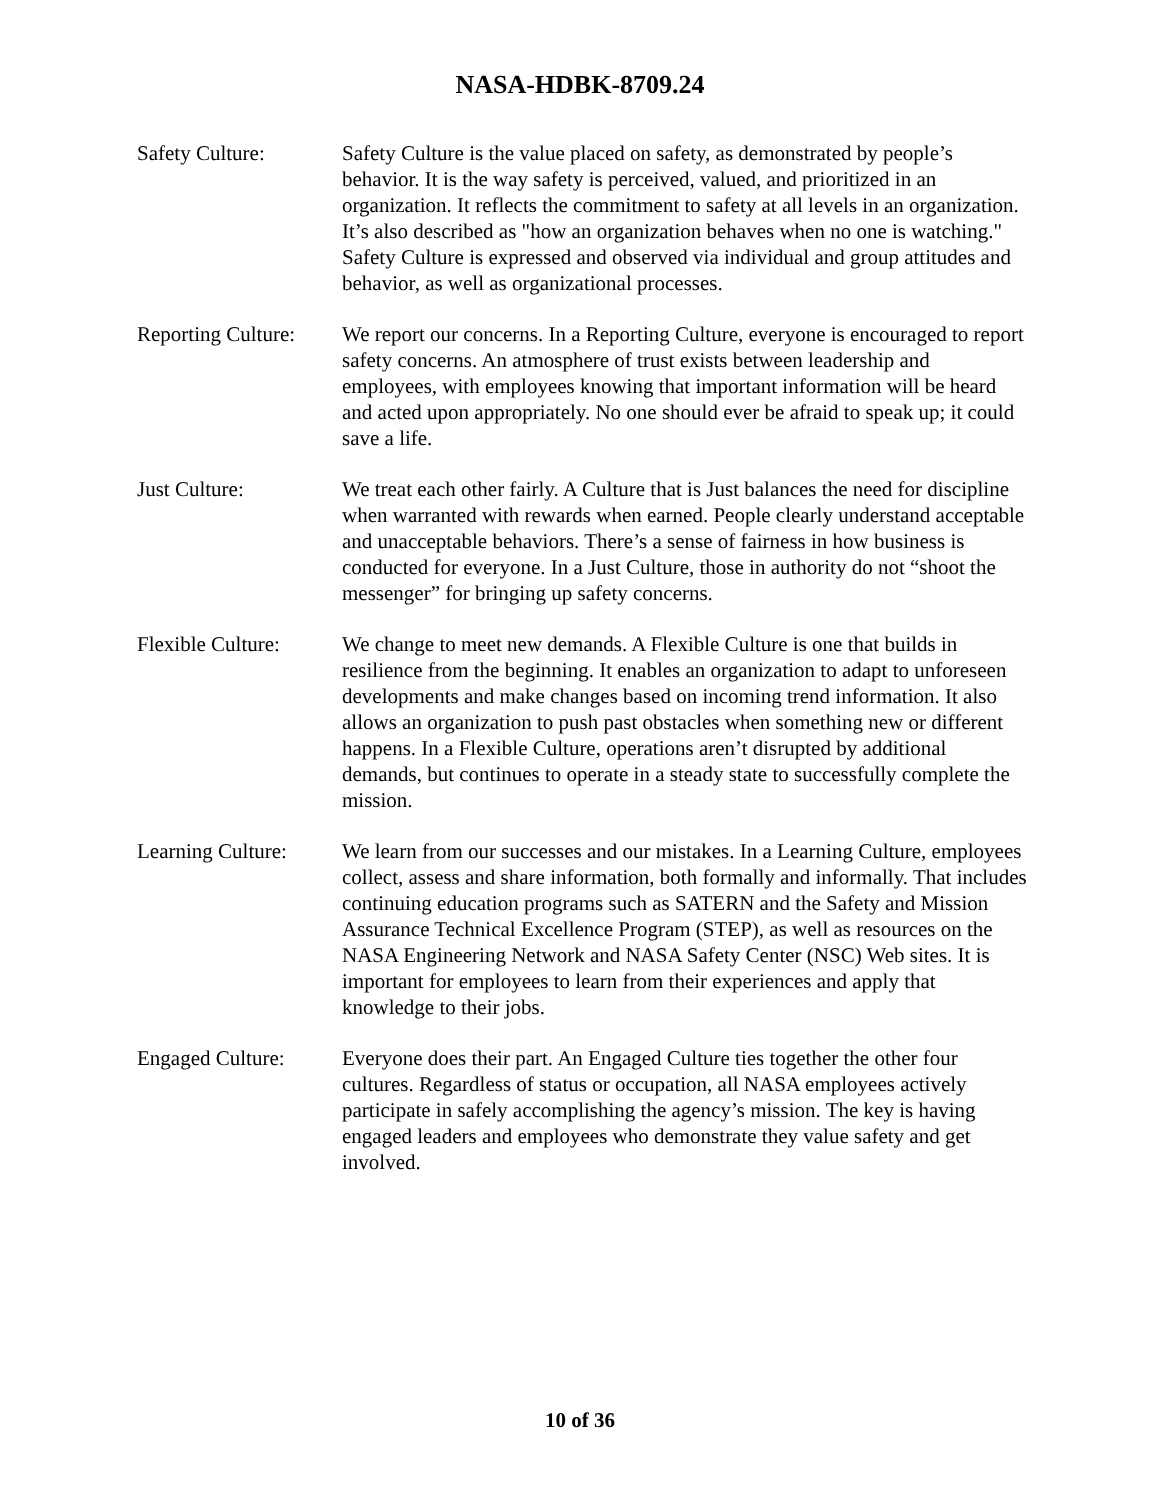NASA-HDBK-8709.24
Safety Culture: Safety Culture is the value placed on safety, as demonstrated by people’s behavior. It is the way safety is perceived, valued, and prioritized in an organization. It reflects the commitment to safety at all levels in an organization. It’s also described as "how an organization behaves when no one is watching." Safety Culture is expressed and observed via individual and group attitudes and behavior, as well as organizational processes.
Reporting Culture:
We report our concerns. In a Reporting Culture, everyone is encouraged to report safety concerns. An atmosphere of trust exists between leadership and employees, with employees knowing that important information will be heard and acted upon appropriately. No one should ever be afraid to speak up; it could save a life.
Just Culture: We treat each other fairly. A Culture that is Just balances the need for discipline when warranted with rewards when earned. People clearly understand acceptable and unacceptable behaviors. There’s a sense of fairness in how business is conducted for everyone. In a Just Culture, those in authority do not “shoot the messenger” for bringing up safety concerns.
Flexible Culture:
We change to meet new demands. A Flexible Culture is one that builds in resilience from the beginning. It enables an organization to adapt to unforeseen developments and make changes based on incoming trend information. It also allows an organization to push past obstacles when something new or different happens. In a Flexible Culture, operations aren’t disrupted by additional demands, but continues to operate in a steady state to successfully complete the mission.
Learning Culture:
We learn from our successes and our mistakes. In a Learning Culture, employees collect, assess and share information, both formally and informally. That includes continuing education programs such as SATERN and the Safety and Mission Assurance Technical Excellence Program (STEP), as well as resources on the NASA Engineering Network and NASA Safety Center (NSC) Web sites. It is important for employees to learn from their experiences and apply that knowledge to their jobs.
Engaged Culture: Everyone does their part. An Engaged Culture ties together the other four cultures. Regardless of status or occupation, all NASA employees actively participate in safely accomplishing the agency’s mission. The key is having engaged leaders and employees who demonstrate they value safety and get involved.
10 of 36